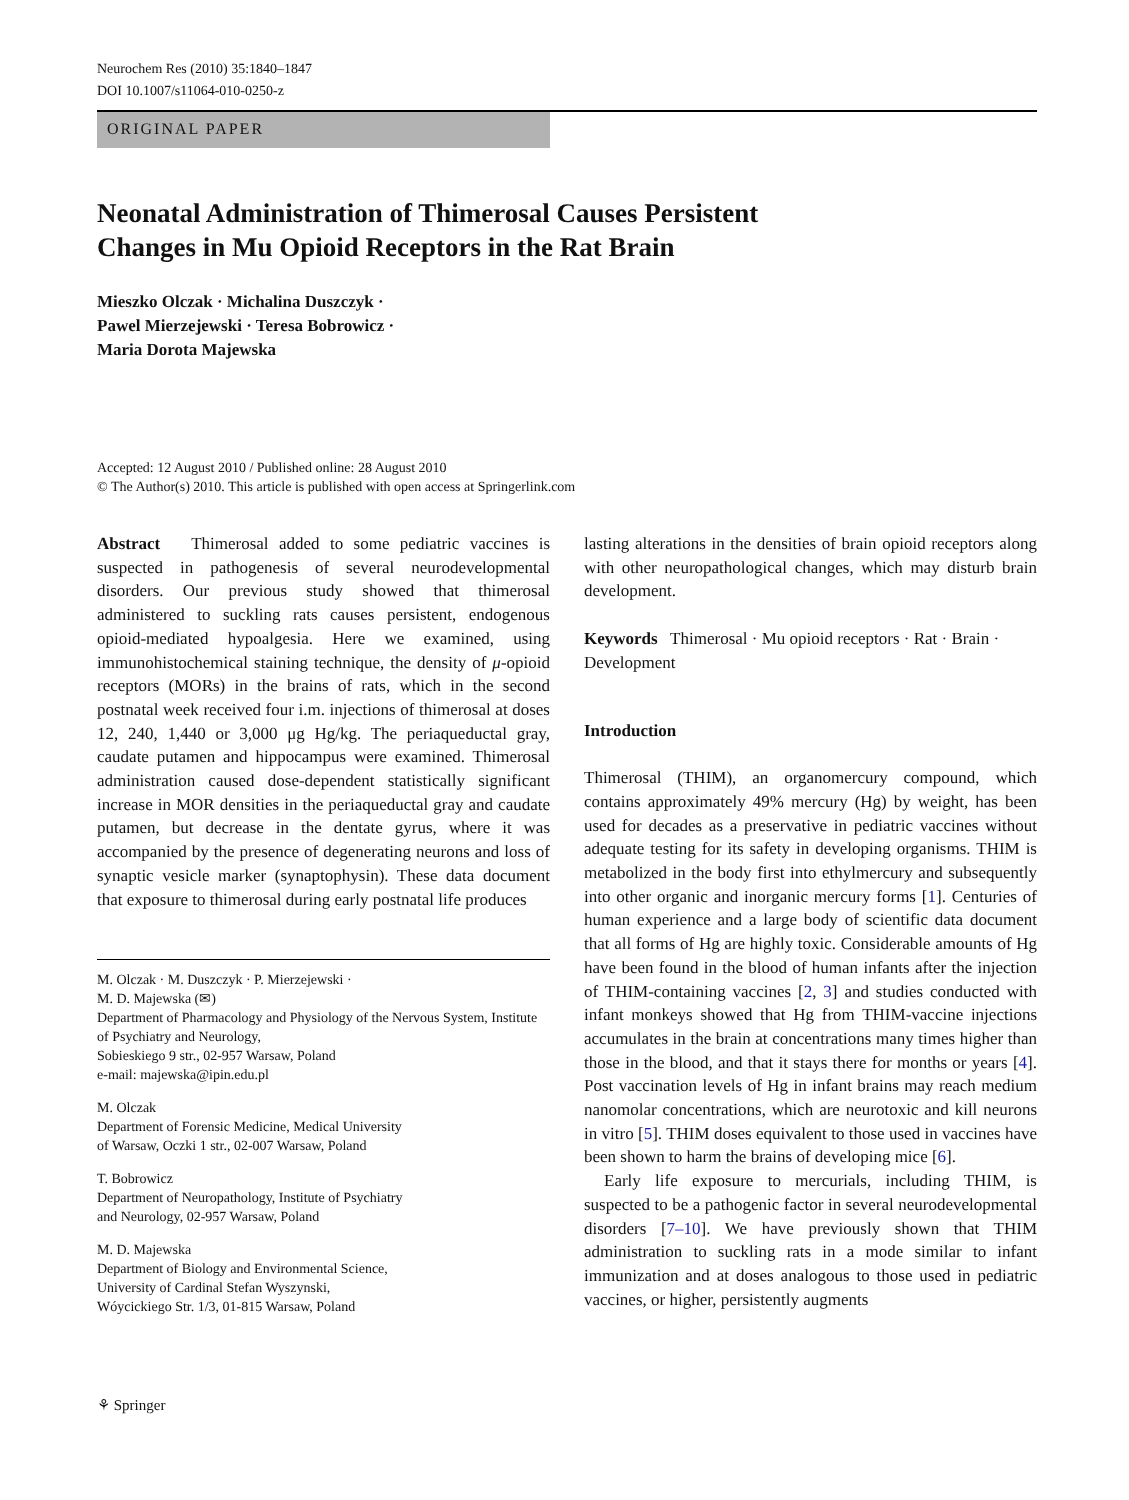Neurochem Res (2010) 35:1840–1847
DOI 10.1007/s11064-010-0250-z
ORIGINAL PAPER
Neonatal Administration of Thimerosal Causes Persistent
Changes in Mu Opioid Receptors in the Rat Brain
Mieszko Olczak · Michalina Duszczyk ·
Pawel Mierzejewski · Teresa Bobrowicz ·
Maria Dorota Majewska
Accepted: 12 August 2010 / Published online: 28 August 2010
© The Author(s) 2010. This article is published with open access at Springerlink.com
Abstract Thimerosal added to some pediatric vaccines is suspected in pathogenesis of several neurodevelopmental disorders. Our previous study showed that thimerosal administered to suckling rats causes persistent, endogenous opioid-mediated hypoalgesia. Here we examined, using immunohistochemical staining technique, the density of μ-opioid receptors (MORs) in the brains of rats, which in the second postnatal week received four i.m. injections of thimerosal at doses 12, 240, 1,440 or 3,000 μg Hg/kg. The periaqueductal gray, caudate putamen and hippocampus were examined. Thimerosal administration caused dose-dependent statistically significant increase in MOR densities in the periaqueductal gray and caudate putamen, but decrease in the dentate gyrus, where it was accompanied by the presence of degenerating neurons and loss of synaptic vesicle marker (synaptophysin). These data document that exposure to thimerosal during early postnatal life produces
M. Olczak · M. Duszczyk · P. Mierzejewski ·
M. D. Majewska (✉)
Department of Pharmacology and Physiology of the Nervous System, Institute of Psychiatry and Neurology,
Sobieskiego 9 str., 02-957 Warsaw, Poland
e-mail: majewska@ipin.edu.pl
M. Olczak
Department of Forensic Medicine, Medical University
of Warsaw, Oczki 1 str., 02-007 Warsaw, Poland
T. Bobrowicz
Department of Neuropathology, Institute of Psychiatry
and Neurology, 02-957 Warsaw, Poland
M. D. Majewska
Department of Biology and Environmental Science,
University of Cardinal Stefan Wyszynski,
Wóycickiego Str. 1/3, 01-815 Warsaw, Poland
lasting alterations in the densities of brain opioid receptors along with other neuropathological changes, which may disturb brain development.
Keywords Thimerosal · Mu opioid receptors · Rat · Brain · Development
Introduction
Thimerosal (THIM), an organomercury compound, which contains approximately 49% mercury (Hg) by weight, has been used for decades as a preservative in pediatric vaccines without adequate testing for its safety in developing organisms. THIM is metabolized in the body first into ethylmercury and subsequently into other organic and inorganic mercury forms [1]. Centuries of human experience and a large body of scientific data document that all forms of Hg are highly toxic. Considerable amounts of Hg have been found in the blood of human infants after the injection of THIM-containing vaccines [2, 3] and studies conducted with infant monkeys showed that Hg from THIM-vaccine injections accumulates in the brain at concentrations many times higher than those in the blood, and that it stays there for months or years [4]. Post vaccination levels of Hg in infant brains may reach medium nanomolar concentrations, which are neurotoxic and kill neurons in vitro [5]. THIM doses equivalent to those used in vaccines have been shown to harm the brains of developing mice [6].
Early life exposure to mercurials, including THIM, is suspected to be a pathogenic factor in several neurodevelopmental disorders [7–10]. We have previously shown that THIM administration to suckling rats in a mode similar to infant immunization and at doses analogous to those used in pediatric vaccines, or higher, persistently augments
⚘ Springer